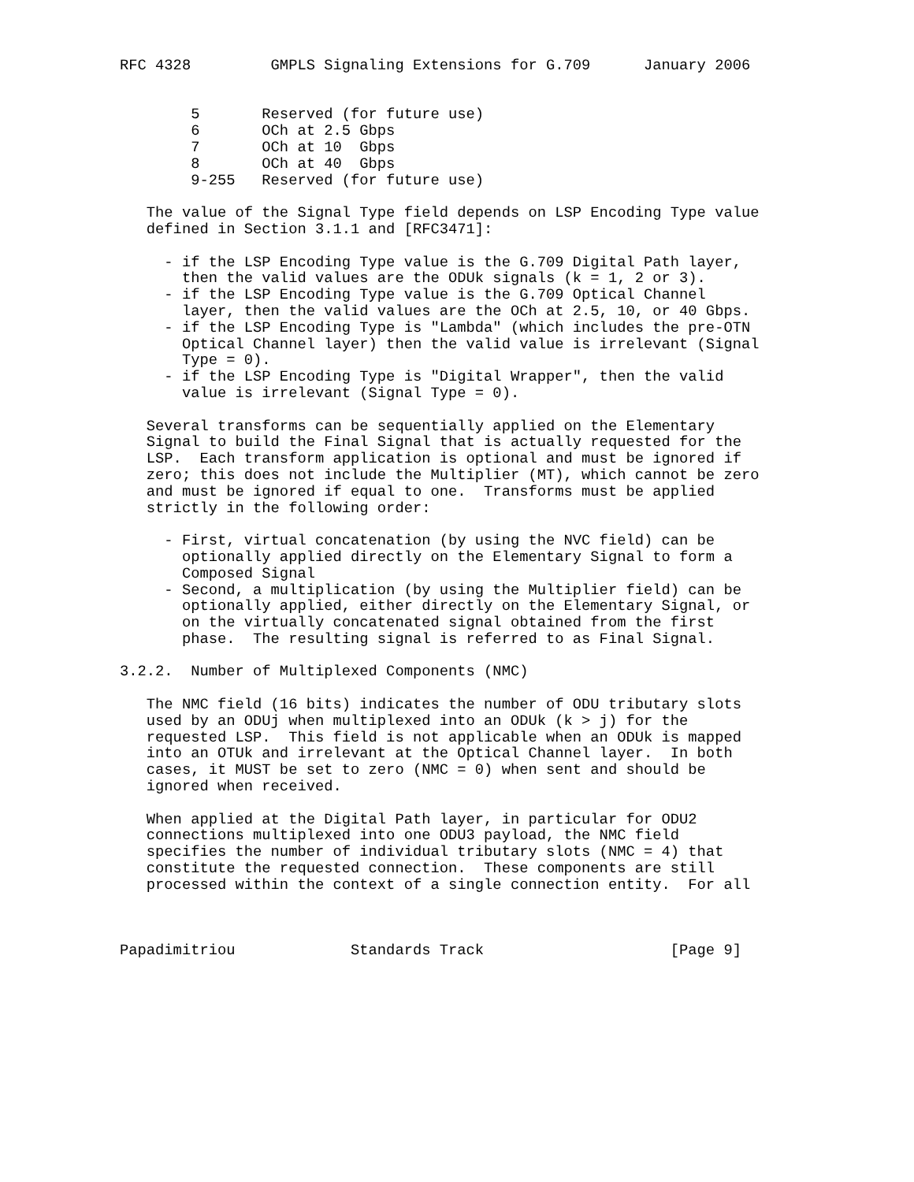RFC 4328         GMPLS Signaling Extensions for G.709      January 2006


        5       Reserved (for future use)
        6       OCh at 2.5 Gbps
        7       OCh at 10  Gbps
        8       OCh at 40  Gbps
        9-255   Reserved (for future use)

   The value of the Signal Type field depends on LSP Encoding Type value
   defined in Section 3.1.1 and [RFC3471]:

     - if the LSP Encoding Type value is the G.709 Digital Path layer,
       then the valid values are the ODUk signals (k = 1, 2 or 3).
     - if the LSP Encoding Type value is the G.709 Optical Channel
       layer, then the valid values are the OCh at 2.5, 10, or 40 Gbps.
     - if the LSP Encoding Type is "Lambda" (which includes the pre-OTN
       Optical Channel layer) then the valid value is irrelevant (Signal
       Type = 0).
     - if the LSP Encoding Type is "Digital Wrapper", then the valid
       value is irrelevant (Signal Type = 0).

   Several transforms can be sequentially applied on the Elementary
   Signal to build the Final Signal that is actually requested for the
   LSP.  Each transform application is optional and must be ignored if
   zero; this does not include the Multiplier (MT), which cannot be zero
   and must be ignored if equal to one.  Transforms must be applied
   strictly in the following order:

     - First, virtual concatenation (by using the NVC field) can be
       optionally applied directly on the Elementary Signal to form a
       Composed Signal
     - Second, a multiplication (by using the Multiplier field) can be
       optionally applied, either directly on the Elementary Signal, or
       on the virtually concatenated signal obtained from the first
       phase.  The resulting signal is referred to as Final Signal.

3.2.2.  Number of Multiplexed Components (NMC)

   The NMC field (16 bits) indicates the number of ODU tributary slots
   used by an ODUj when multiplexed into an ODUk (k > j) for the
   requested LSP.  This field is not applicable when an ODUk is mapped
   into an OTUk and irrelevant at the Optical Channel layer.  In both
   cases, it MUST be set to zero (NMC = 0) when sent and should be
   ignored when received.

   When applied at the Digital Path layer, in particular for ODU2
   connections multiplexed into one ODU3 payload, the NMC field
   specifies the number of individual tributary slots (NMC = 4) that
   constitute the requested connection.  These components are still
   processed within the context of a single connection entity.  For all



Papadimitriou             Standards Track                     [Page 9]